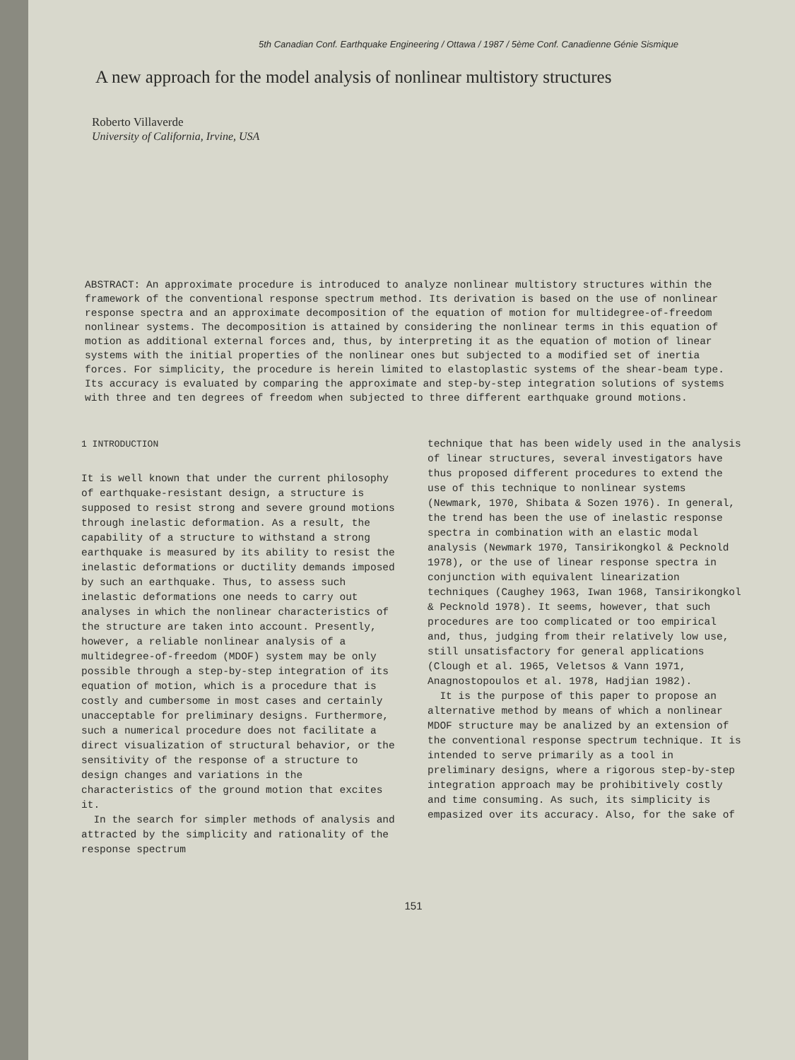5th Canadian Conf. Earthquake Engineering / Ottawa / 1987 / 5ème Conf. Canadienne Génie Sismique
A new approach for the model analysis of nonlinear multistory structures
Roberto Villaverde
University of California, Irvine, USA
ABSTRACT: An approximate procedure is introduced to analyze nonlinear multistory structures within the framework of the conventional response spectrum method. Its derivation is based on the use of nonlinear response spectra and an approximate decomposition of the equation of motion for multidegree-of-freedom nonlinear systems. The decomposition is attained by considering the nonlinear terms in this equation of motion as additional external forces and, thus, by interpreting it as the equation of motion of linear systems with the initial properties of the nonlinear ones but subjected to a modified set of inertia forces. For simplicity, the procedure is herein limited to elastoplastic systems of the shear-beam type. Its accuracy is evaluated by comparing the approximate and step-by-step integration solutions of systems with three and ten degrees of freedom when subjected to three different earthquake ground motions.
1 INTRODUCTION
It is well known that under the current philosophy of earthquake-resistant design, a structure is supposed to resist strong and severe ground motions through inelastic deformation. As a result, the capability of a structure to withstand a strong earthquake is measured by its ability to resist the inelastic deformations or ductility demands imposed by such an earthquake. Thus, to assess such inelastic deformations one needs to carry out analyses in which the nonlinear characteristics of the structure are taken into account. Presently, however, a reliable nonlinear analysis of a multidegree-of-freedom (MDOF) system may be only possible through a step-by-step integration of its equation of motion, which is a procedure that is costly and cumbersome in most cases and certainly unacceptable for preliminary designs. Furthermore, such a numerical procedure does not facilitate a direct visualization of structural behavior, or the sensitivity of the response of a structure to design changes and variations in the characteristics of the ground motion that excites it.
In the search for simpler methods of analysis and attracted by the simplicity and rationality of the response spectrum
technique that has been widely used in the analysis of linear structures, several investigators have thus proposed different procedures to extend the use of this technique to nonlinear systems (Newmark, 1970, Shibata & Sozen 1976). In general, the trend has been the use of inelastic response spectra in combination with an elastic modal analysis (Newmark 1970, Tansirikongkol & Pecknold 1978), or the use of linear response spectra in conjunction with equivalent linearization techniques (Caughey 1963, Iwan 1968, Tansirikongkol & Pecknold 1978). It seems, however, that such procedures are too complicated or too empirical and, thus, judging from their relatively low use, still unsatisfactory for general applications (Clough et al. 1965, Veletsos & Vann 1971, Anagnostopoulos et al. 1978, Hadjian 1982).
It is the purpose of this paper to propose an alternative method by means of which a nonlinear MDOF structure may be analized by an extension of the conventional response spectrum technique. It is intended to serve primarily as a tool in preliminary designs, where a rigorous step-by-step integration approach may be prohibitively costly and time consuming. As such, its simplicity is empasized over its accuracy. Also, for the sake of
151